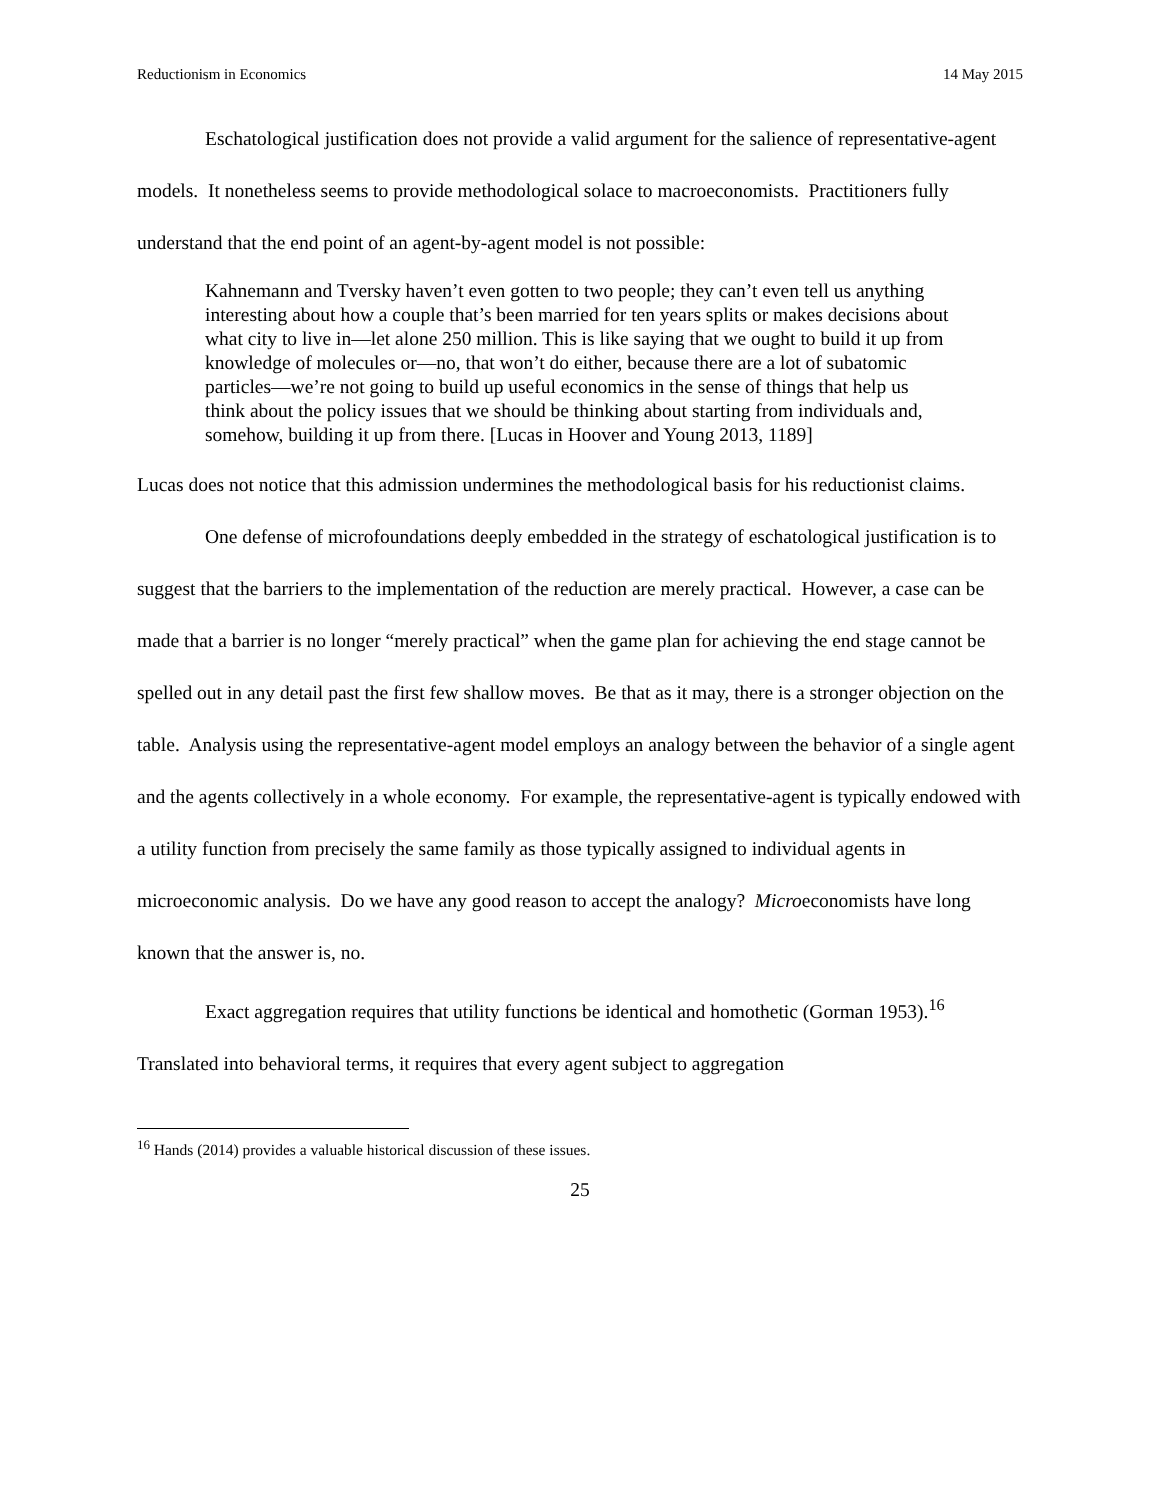Reductionism in Economics 14 May 2015
Eschatological justification does not provide a valid argument for the salience of representative-agent models. It nonetheless seems to provide methodological solace to macroeconomists. Practitioners fully understand that the end point of an agent-by-agent model is not possible:
Kahnemann and Tversky haven’t even gotten to two people; they can’t even tell us anything interesting about how a couple that’s been married for ten years splits or makes decisions about what city to live in—let alone 250 million. This is like saying that we ought to build it up from knowledge of molecules or—no, that won’t do either, because there are a lot of subatomic particles—we’re not going to build up useful economics in the sense of things that help us think about the policy issues that we should be thinking about starting from individuals and, somehow, building it up from there. [Lucas in Hoover and Young 2013, 1189]
Lucas does not notice that this admission undermines the methodological basis for his reductionist claims.
One defense of microfoundations deeply embedded in the strategy of eschatological justification is to suggest that the barriers to the implementation of the reduction are merely practical. However, a case can be made that a barrier is no longer “merely practical” when the game plan for achieving the end stage cannot be spelled out in any detail past the first few shallow moves. Be that as it may, there is a stronger objection on the table. Analysis using the representative-agent model employs an analogy between the behavior of a single agent and the agents collectively in a whole economy. For example, the representative-agent is typically endowed with a utility function from precisely the same family as those typically assigned to individual agents in microeconomic analysis. Do we have any good reason to accept the analogy? Microeconomists have long known that the answer is, no.
Exact aggregation requires that utility functions be identical and homothetic (Gorman 1953).<sup>16</sup> Translated into behavioral terms, it requires that every agent subject to aggregation
<sup>16</sup> Hands (2014) provides a valuable historical discussion of these issues.
25